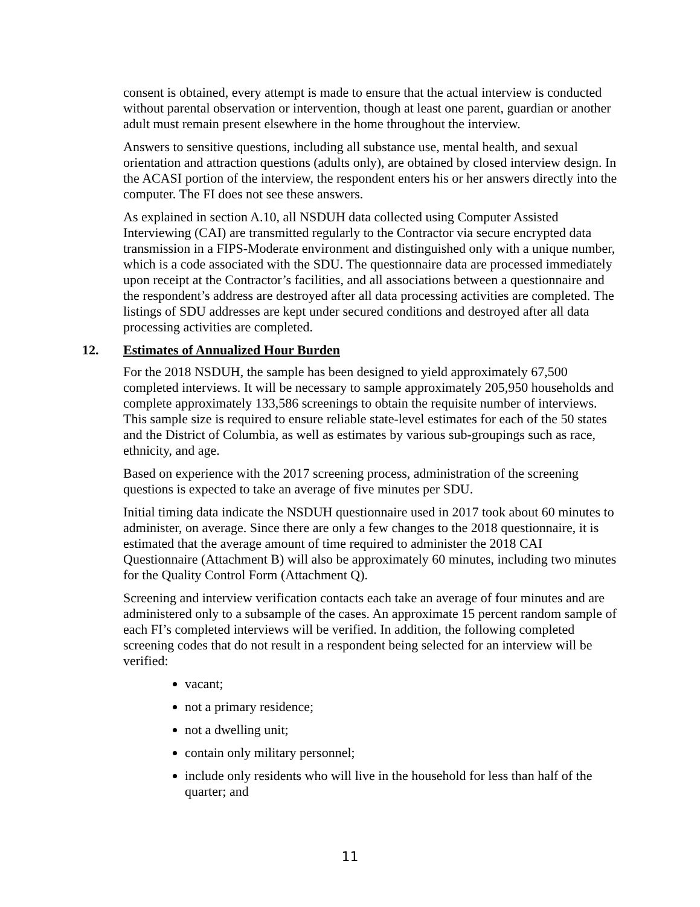consent is obtained, every attempt is made to ensure that the actual interview is conducted without parental observation or intervention, though at least one parent, guardian or another adult must remain present elsewhere in the home throughout the interview.
Answers to sensitive questions, including all substance use, mental health, and sexual orientation and attraction questions (adults only), are obtained by closed interview design. In the ACASI portion of the interview, the respondent enters his or her answers directly into the computer. The FI does not see these answers.
As explained in section A.10, all NSDUH data collected using Computer Assisted Interviewing (CAI) are transmitted regularly to the Contractor via secure encrypted data transmission in a FIPS-Moderate environment and distinguished only with a unique number, which is a code associated with the SDU. The questionnaire data are processed immediately upon receipt at the Contractor’s facilities, and all associations between a questionnaire and the respondent’s address are destroyed after all data processing activities are completed. The listings of SDU addresses are kept under secured conditions and destroyed after all data processing activities are completed.
12. Estimates of Annualized Hour Burden
For the 2018 NSDUH, the sample has been designed to yield approximately 67,500 completed interviews. It will be necessary to sample approximately 205,950 households and complete approximately 133,586 screenings to obtain the requisite number of interviews. This sample size is required to ensure reliable state-level estimates for each of the 50 states and the District of Columbia, as well as estimates by various sub-groupings such as race, ethnicity, and age.
Based on experience with the 2017 screening process, administration of the screening questions is expected to take an average of five minutes per SDU.
Initial timing data indicate the NSDUH questionnaire used in 2017 took about 60 minutes to administer, on average. Since there are only a few changes to the 2018 questionnaire, it is estimated that the average amount of time required to administer the 2018 CAI Questionnaire (Attachment B) will also be approximately 60 minutes, including two minutes for the Quality Control Form (Attachment Q).
Screening and interview verification contacts each take an average of four minutes and are administered only to a subsample of the cases. An approximate 15 percent random sample of each FI’s completed interviews will be verified. In addition, the following completed screening codes that do not result in a respondent being selected for an interview will be verified:
vacant;
not a primary residence;
not a dwelling unit;
contain only military personnel;
include only residents who will live in the household for less than half of the quarter; and
11